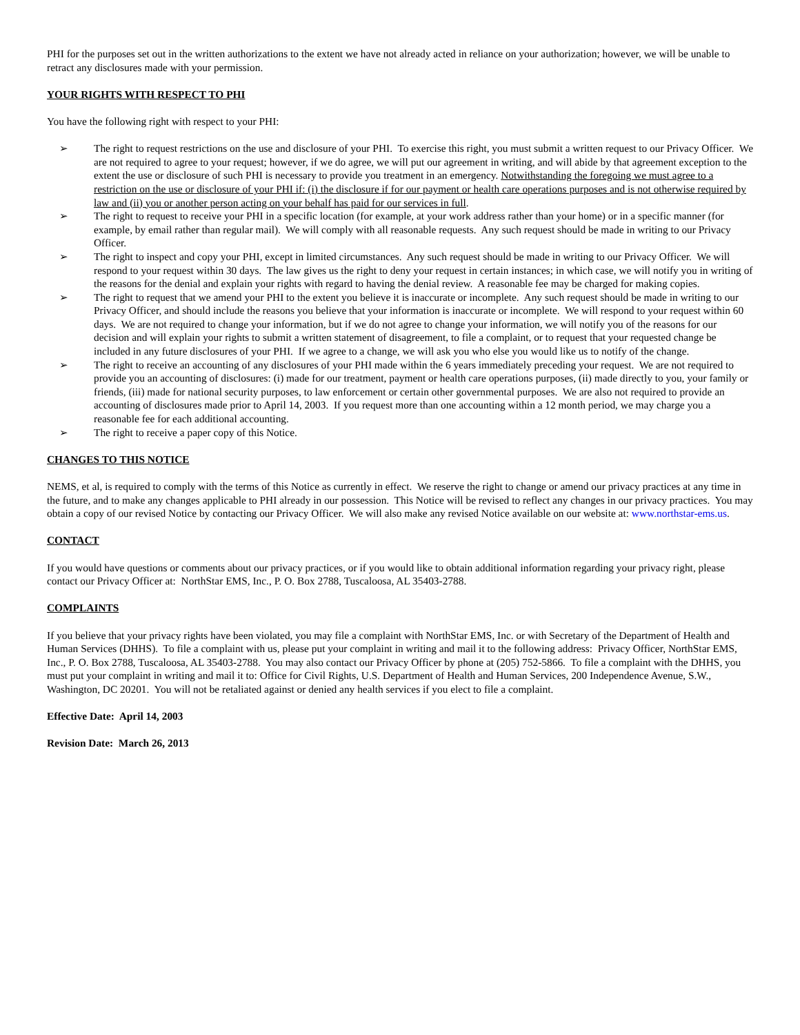PHI for the purposes set out in the written authorizations to the extent we have not already acted in reliance on your authorization; however, we will be unable to retract any disclosures made with your permission.
YOUR RIGHTS WITH RESPECT TO PHI
You have the following right with respect to your PHI:
➢ The right to request restrictions on the use and disclosure of your PHI. To exercise this right, you must submit a written request to our Privacy Officer. We are not required to agree to your request; however, if we do agree, we will put our agreement in writing, and will abide by that agreement exception to the extent the use or disclosure of such PHI is necessary to provide you treatment in an emergency. Notwithstanding the foregoing we must agree to a restriction on the use or disclosure of your PHI if: (i) the disclosure if for our payment or health care operations purposes and is not otherwise required by law and (ii) you or another person acting on your behalf has paid for our services in full.
➢ The right to request to receive your PHI in a specific location (for example, at your work address rather than your home) or in a specific manner (for example, by email rather than regular mail). We will comply with all reasonable requests. Any such request should be made in writing to our Privacy Officer.
➢ The right to inspect and copy your PHI, except in limited circumstances. Any such request should be made in writing to our Privacy Officer. We will respond to your request within 30 days. The law gives us the right to deny your request in certain instances; in which case, we will notify you in writing of the reasons for the denial and explain your rights with regard to having the denial review. A reasonable fee may be charged for making copies.
➢ The right to request that we amend your PHI to the extent you believe it is inaccurate or incomplete. Any such request should be made in writing to our Privacy Officer, and should include the reasons you believe that your information is inaccurate or incomplete. We will respond to your request within 60 days. We are not required to change your information, but if we do not agree to change your information, we will notify you of the reasons for our decision and will explain your rights to submit a written statement of disagreement, to file a complaint, or to request that your requested change be included in any future disclosures of your PHI. If we agree to a change, we will ask you who else you would like us to notify of the change.
➢ The right to receive an accounting of any disclosures of your PHI made within the 6 years immediately preceding your request. We are not required to provide you an accounting of disclosures: (i) made for our treatment, payment or health care operations purposes, (ii) made directly to you, your family or friends, (iii) made for national security purposes, to law enforcement or certain other governmental purposes. We are also not required to provide an accounting of disclosures made prior to April 14, 2003. If you request more than one accounting within a 12 month period, we may charge you a reasonable fee for each additional accounting.
➢ The right to receive a paper copy of this Notice.
CHANGES TO THIS NOTICE
NEMS, et al, is required to comply with the terms of this Notice as currently in effect. We reserve the right to change or amend our privacy practices at any time in the future, and to make any changes applicable to PHI already in our possession. This Notice will be revised to reflect any changes in our privacy practices. You may obtain a copy of our revised Notice by contacting our Privacy Officer. We will also make any revised Notice available on our website at: www.northstar-ems.us.
CONTACT
If you would have questions or comments about our privacy practices, or if you would like to obtain additional information regarding your privacy right, please contact our Privacy Officer at: NorthStar EMS, Inc., P. O. Box 2788, Tuscaloosa, AL 35403-2788.
COMPLAINTS
If you believe that your privacy rights have been violated, you may file a complaint with NorthStar EMS, Inc. or with Secretary of the Department of Health and Human Services (DHHS). To file a complaint with us, please put your complaint in writing and mail it to the following address: Privacy Officer, NorthStar EMS, Inc., P. O. Box 2788, Tuscaloosa, AL 35403-2788. You may also contact our Privacy Officer by phone at (205) 752-5866. To file a complaint with the DHHS, you must put your complaint in writing and mail it to: Office for Civil Rights, U.S. Department of Health and Human Services, 200 Independence Avenue, S.W., Washington, DC 20201. You will not be retaliated against or denied any health services if you elect to file a complaint.
Effective Date: April 14, 2003
Revision Date: March 26, 2013